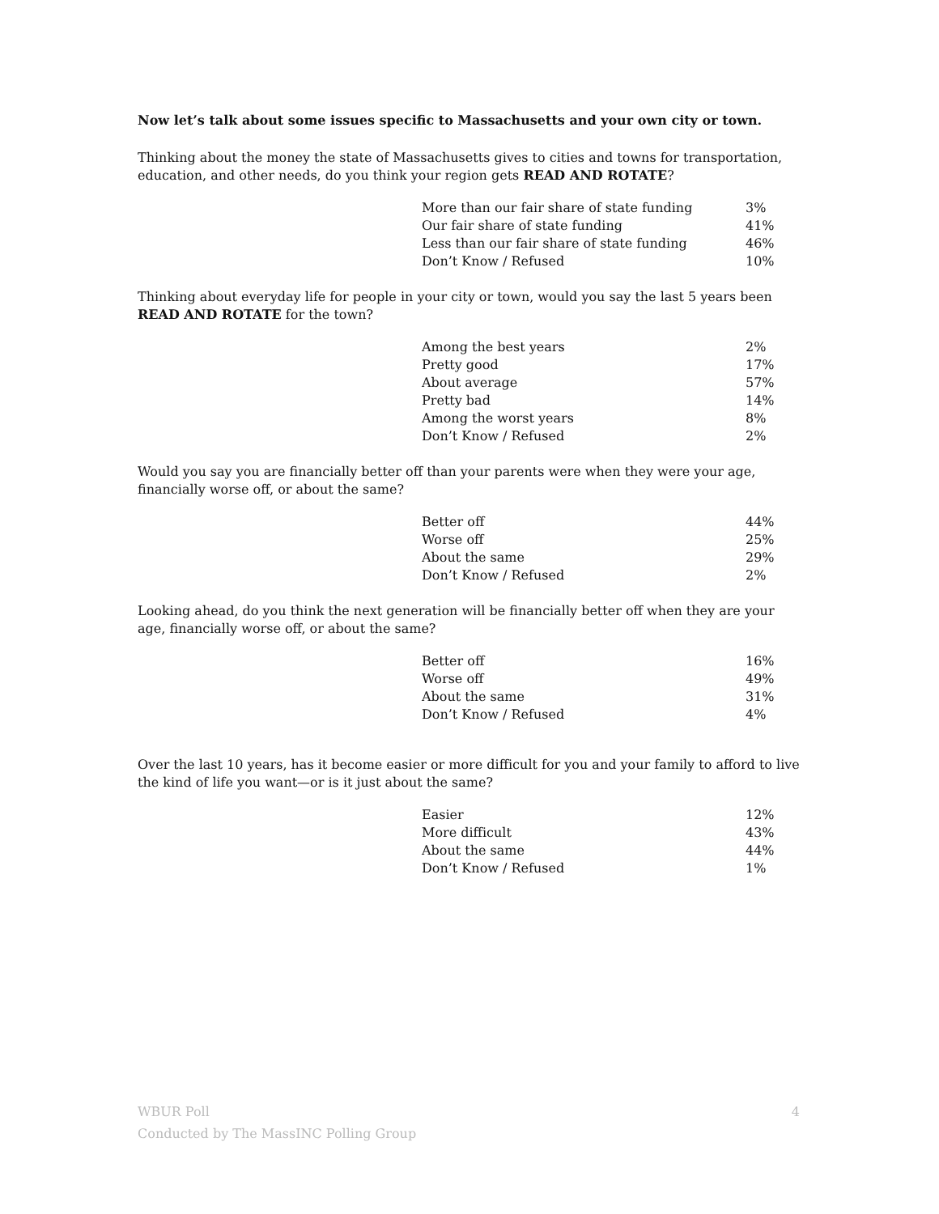Now let’s talk about some issues specific to Massachusetts and your own city or town.
Thinking about the money the state of Massachusetts gives to cities and towns for transportation, education, and other needs, do you think your region gets READ AND ROTATE?
| More than our fair share of state funding | 3% |
| Our fair share of state funding | 41% |
| Less than our fair share of state funding | 46% |
| Don’t Know / Refused | 10% |
Thinking about everyday life for people in your city or town, would you say the last 5 years been READ AND ROTATE for the town?
| Among the best years | 2% |
| Pretty good | 17% |
| About average | 57% |
| Pretty bad | 14% |
| Among the worst years | 8% |
| Don’t Know / Refused | 2% |
Would you say you are financially better off than your parents were when they were your age, financially worse off, or about the same?
| Better off | 44% |
| Worse off | 25% |
| About the same | 29% |
| Don’t Know / Refused | 2% |
Looking ahead, do you think the next generation will be financially better off when they are your age, financially worse off, or about the same?
| Better off | 16% |
| Worse off | 49% |
| About the same | 31% |
| Don’t Know / Refused | 4% |
Over the last 10 years, has it become easier or more difficult for you and your family to afford to live the kind of life you want—or is it just about the same?
| Easier | 12% |
| More difficult | 43% |
| About the same | 44% |
| Don’t Know / Refused | 1% |
4 WBUR Poll
Conducted by The MassINC Polling Group